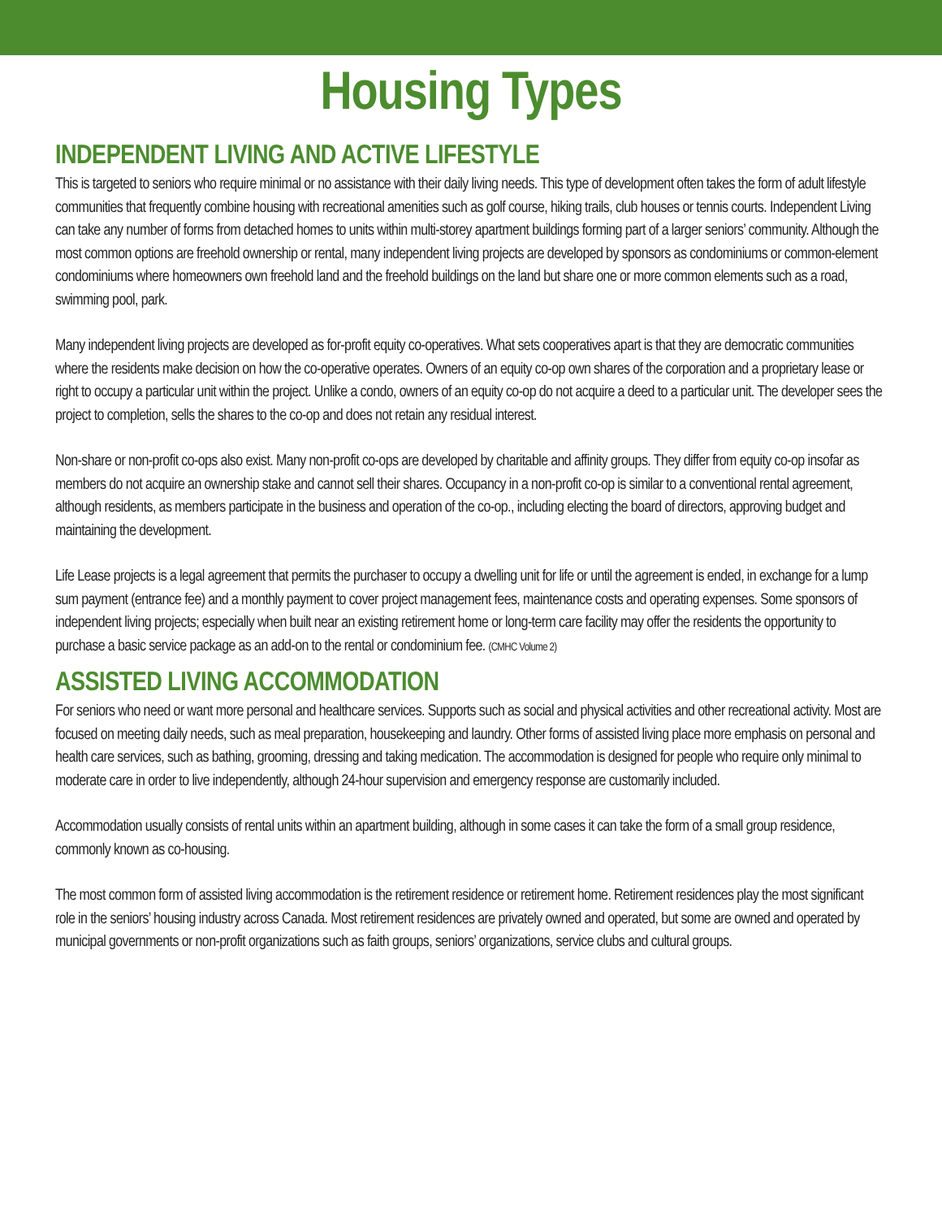Housing Types
INDEPENDENT LIVING AND ACTIVE LIFESTYLE
This is targeted to seniors who require minimal or no assistance with their daily living needs. This type of development often takes the form of adult lifestyle communities that frequently combine housing with recreational amenities such as golf course, hiking trails, club houses or tennis courts. Independent Living can take any number of forms from detached homes to units within multi-storey apartment buildings forming part of a larger seniors’ community. Although the most common options are freehold ownership or rental, many independent living projects are developed by sponsors as condominiums or common-element condominiums where homeowners own freehold land and the freehold buildings on the land but share one or more common elements such as a road, swimming pool, park.
Many independent living projects are developed as for-profit equity co-operatives. What sets cooperatives apart is that they are democratic communities where the residents make decision on how the co-operative operates. Owners of an equity co-op own shares of the corporation and a proprietary lease or right to occupy a particular unit within the project. Unlike a condo, owners of an equity co-op do not acquire a deed to a particular unit. The developer sees the project to completion, sells the shares to the co-op and does not retain any residual interest.
Non-share or non-profit co-ops also exist. Many non-profit co-ops are developed by charitable and affinity groups. They differ from equity co-op insofar as members do not acquire an ownership stake and cannot sell their shares. Occupancy in a non-profit co-op is similar to a conventional rental agreement, although residents, as members participate in the business and operation of the co-op., including electing the board of directors, approving budget and maintaining the development.
Life Lease projects is a legal agreement that permits the purchaser to occupy a dwelling unit for life or until the agreement is ended, in exchange for a lump sum payment (entrance fee) and a monthly payment to cover project management fees, maintenance costs and operating expenses. Some sponsors of independent living projects; especially when built near an existing retirement home or long-term care facility may offer the residents the opportunity to purchase a basic service package as an add-on to the rental or condominium fee. (CMHC Volume 2)
ASSISTED LIVING ACCOMMODATION
For seniors who need or want more personal and healthcare services. Supports such as social and physical activities and other recreational activity. Most are focused on meeting daily needs, such as meal preparation, housekeeping and laundry. Other forms of assisted living place more emphasis on personal and health care services, such as bathing, grooming, dressing and taking medication. The accommodation is designed for people who require only minimal to moderate care in order to live independently, although 24-hour supervision and emergency response are customarily included.
Accommodation usually consists of rental units within an apartment building, although in some cases it can take the form of a small group residence, commonly known as co-housing.
The most common form of assisted living accommodation is the retirement residence or retirement home. Retirement residences play the most significant role in the seniors’ housing industry across Canada. Most retirement residences are privately owned and operated, but some are owned and operated by municipal governments or non-profit organizations such as faith groups, seniors’ organizations, service clubs and cultural groups.